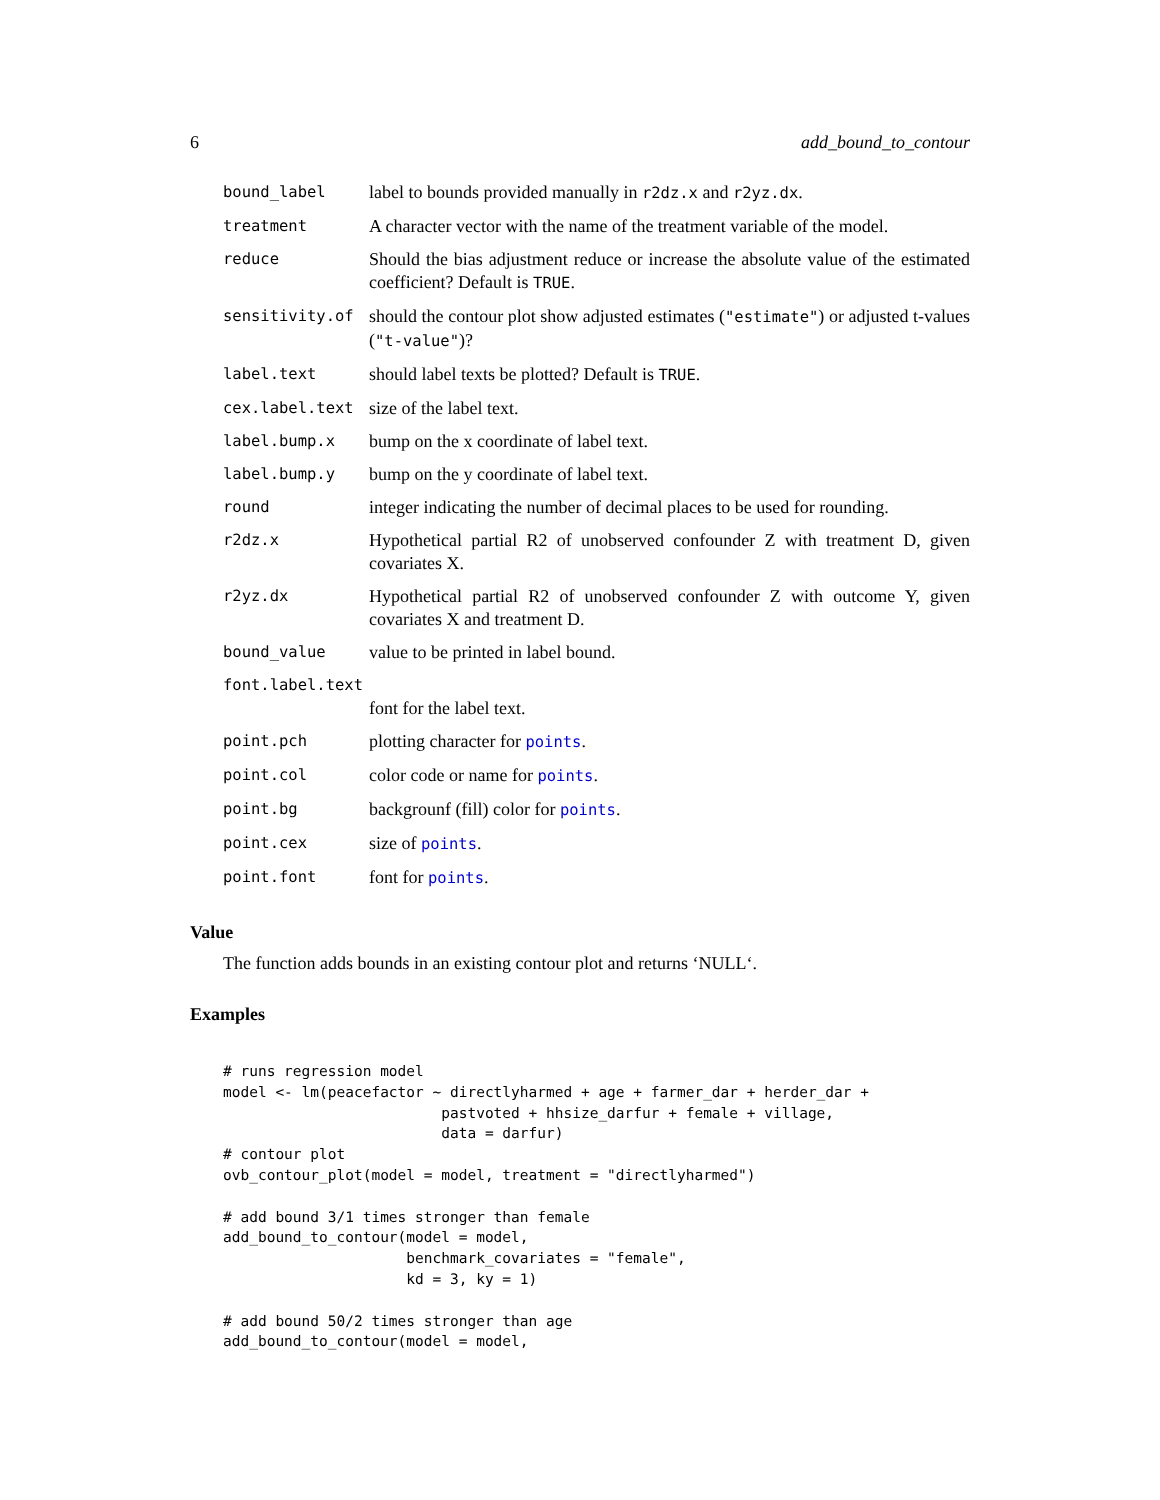6 add_bound_to_contour
| bound_label | label to bounds provided manually in r2dz.x and r2yz.dx . |
| treatment | A character vector with the name of the treatment variable of the model. |
| reduce | Should the bias adjustment reduce or increase the absolute value of the estimated coefficient? Default is TRUE . |
| sensitivity.of | should the contour plot show adjusted estimates ( "estimate" ) or adjusted t-values ( "t-value" )? |
| label.text | should label texts be plotted? Default is TRUE . |
| cex.label.text | size of the label text. |
| label.bump.x | bump on the x coordinate of label text. |
| label.bump.y | bump on the y coordinate of label text. |
| round | integer indicating the number of decimal places to be used for rounding. |
| r2dz.x | Hypothetical partial R2 of unobserved confounder Z with treatment D, given covariates X. |
| r2yz.dx | Hypothetical partial R2 of unobserved confounder Z with outcome Y, given covariates X and treatment D. |
| bound_value | value to be printed in label bound. |
| font.label.text | |
| | font for the label text. |
| point.pch | plotting character for points . |
| point.col | color code or name for points . |
| point.bg | backgrounf (fill) color for points . |
| point.cex | size of points . |
| point.font | font for points . |
Value
The function adds bounds in an existing contour plot and returns ‘NULL‘.
Examples
# runs regression model
model <- lm(peacefactor ~ directlyharmed + age + farmer_dar + herder_dar +
                         pastvoted + hhsize_darfur + female + village,
                         data = darfur)
# contour plot
ovb_contour_plot(model = model, treatment = "directlyharmed")

# add bound 3/1 times stronger than female
add_bound_to_contour(model = model,
                     benchmark_covariates = "female",
                     kd = 3, ky = 1)

# add bound 50/2 times stronger than age
add_bound_to_contour(model = model,